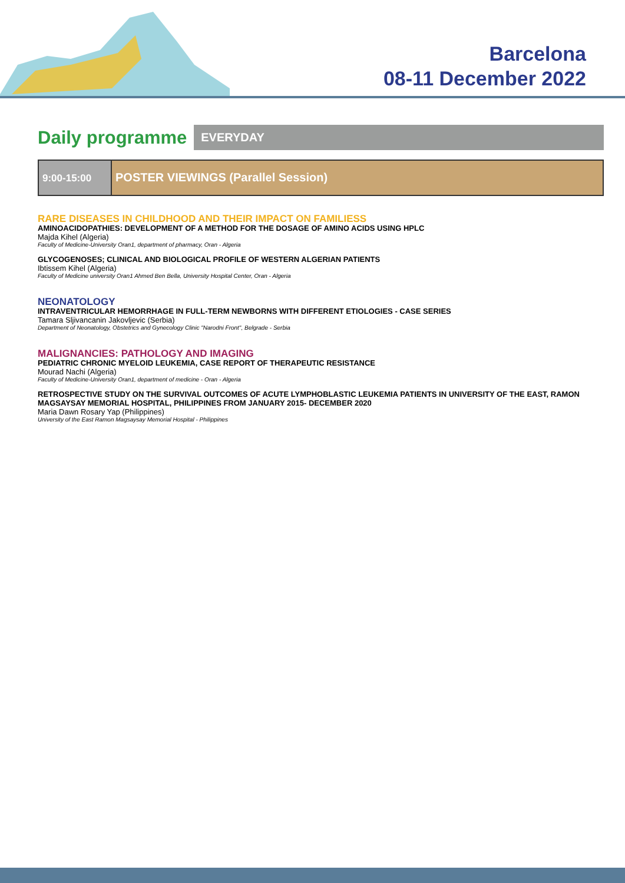Barcelona
08-11 December 2022
Daily programme
EVERYDAY
9:00-15:00
POSTER VIEWINGS (Parallel Session)
RARE DISEASES IN CHILDHOOD AND THEIR IMPACT ON FAMILIESS
AMINOACIDOPATHIES: DEVELOPMENT OF A METHOD FOR THE DOSAGE OF AMINO ACIDS USING HPLC
Majda Kihel (Algeria)
Faculty of Medicine-University Oran1, department of pharmacy, Oran - Algeria
GLYCOGENOSES; CLINICAL AND BIOLOGICAL PROFILE OF WESTERN ALGERIAN PATIENTS
Ibtissem Kihel (Algeria)
Faculty of Medicine university Oran1 Ahmed Ben Bella, University Hospital Center, Oran - Algeria
NEONATOLOGY
INTRAVENTRICULAR HEMORRHAGE IN FULL-TERM NEWBORNS WITH DIFFERENT ETIOLOGIES - CASE SERIES
Tamara Sljivancanin Jakovljevic (Serbia)
Department of Neonatology, Obstetrics and Gynecology Clinic "Narodni Front", Belgrade - Serbia
MALIGNANCIES: PATHOLOGY AND IMAGING
PEDIATRIC CHRONIC MYELOID LEUKEMIA, CASE REPORT OF THERAPEUTIC RESISTANCE
Mourad Nachi (Algeria)
Faculty of Medicine-University Oran1, department of medicine - Oran - Algeria
RETROSPECTIVE STUDY ON THE SURVIVAL OUTCOMES OF ACUTE LYMPHOBLASTIC LEUKEMIA PATIENTS IN UNIVERSITY OF THE EAST, RAMON MAGSAYSAY MEMORIAL HOSPITAL, PHILIPPINES FROM JANUARY 2015- DECEMBER 2020
Maria Dawn Rosary Yap (Philippines)
University of the East Ramon Magsaysay Memorial Hospital - Philippines